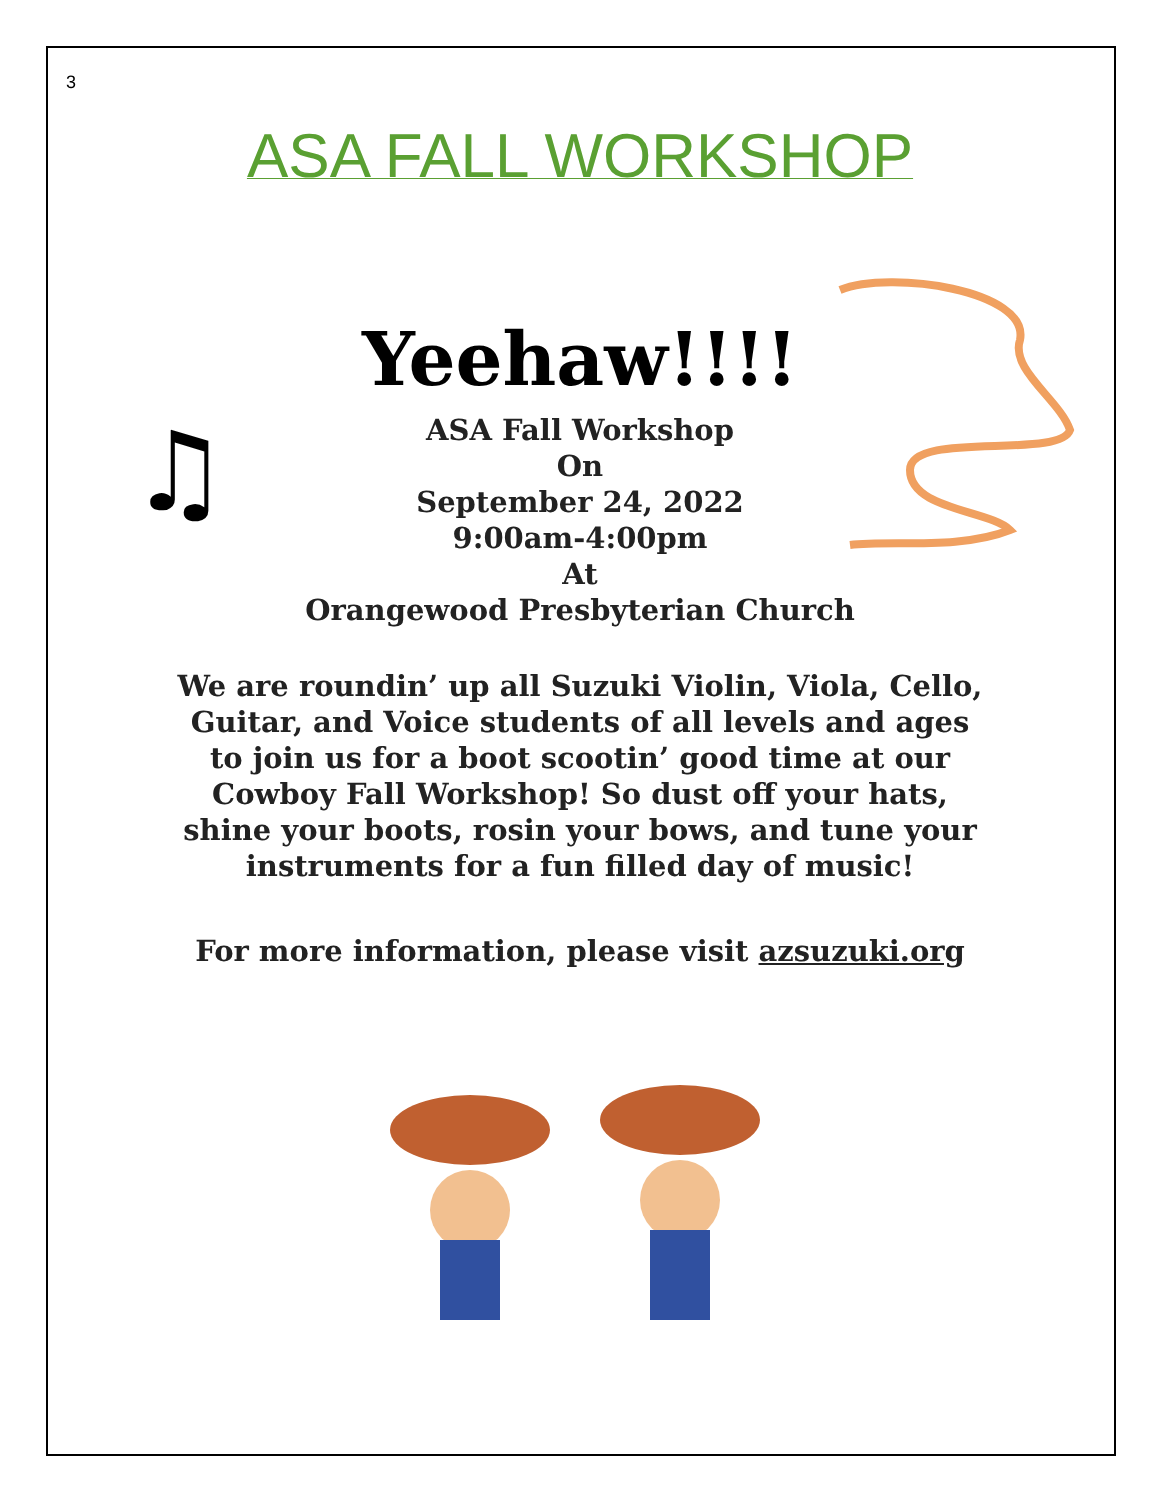3
♫
ASA FALL WORKSHOP
Yeehaw!!!!
ASA Fall Workshop
On
September 24, 2022
9:00am-4:00pm
At
Orangewood Presbyterian Church
We are roundin’ up all Suzuki Violin, Viola, Cello, Guitar, and Voice students of all levels and ages to join us for a boot scootin’ good time at our Cowboy Fall Workshop! So dust off your hats, shine your boots, rosin your bows, and tune your instruments for a fun filled day of music!
For more information, please visit azsuzuki.org